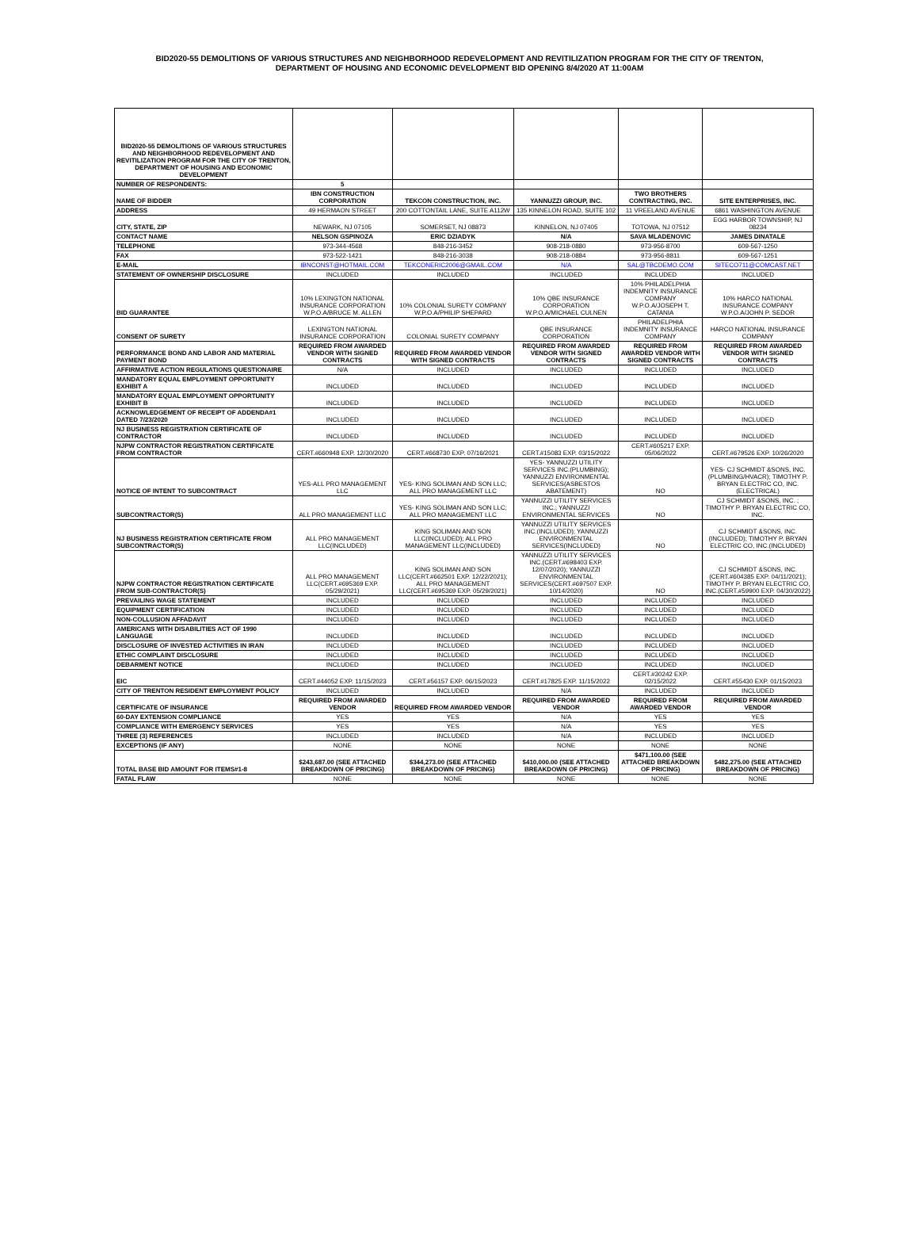BID2020-55 DEMOLITIONS OF VARIOUS STRUCTURES AND NEIGHBORHOOD REDEVELOPMENT AND REVITILIZATION PROGRAM FOR THE CITY OF TRENTON,
DEPARTMENT OF HOUSING AND ECONOMIC DEVELOPMENT BID OPENING 8/4/2020 AT 11:00AM
| BID2020-55 DEMOLITIONS OF VARIOUS STRUCTURES AND NEIGHBORHOOD REDEVELOPMENT AND REVITILIZATION PROGRAM FOR THE CITY OF TRENTON, DEPARTMENT OF HOUSING AND ECONOMIC DEVELOPMENT | | | | | |
| NUMBER OF RESPONDENTS: | 5 | | | | |
| NAME OF BIDDER | IBN CONSTRUCTION CORPORATION | TEKCON CONSTRUCTION, INC. | YANNUZZI GROUP, INC. | TWO BROTHERS CONTRACTING, INC. | SITE ENTERPRISES, INC. |
| ADDRESS | 49 HERMAON STREET | 200 COTTONTAIL LANE, SUITE A112W | 135 KINNELON ROAD, SUITE 102 | 11 VREELAND AVENUE | 6861 WASHINGTON AVENUE |
| CITY, STATE, ZIP | NEWARK, NJ 07105 | SOMERSET, NJ 08873 | KINNELON, NJ 07405 | TOTOWA, NJ 07512 | EGG HARBOR TOWNSHIP, NJ 08234 |
| CONTACT NAME | NELSON GSPINOZA | ERIC DZIADYK | N/A | SAVA MLADENOVIC | JAMES DINATALE |
| TELEPHONE | 973-344-4568 | 848-216-3452 | 908-218-0880 | 973-956-8700 | 609-567-1250 |
| FAX | 973-522-1421 | 848-216-3038 | 908-218-0884 | 973-956-8811 | 609-567-1251 |
| E-MAIL | IBNCONST@HOTMAIL.COM | TEKCONERIC2006@GMAIL.COM | N/A | SAL@TBCDEMO.COM | SITECO711@COMCAST.NET |
| STATEMENT OF OWNERSHIP DISCLOSURE | INCLUDED | INCLUDED | INCLUDED | INCLUDED | INCLUDED |
| BID GUARANTEE | 10% LEXINGTON NATIONAL INSURANCE CORPORATION W.P.O.A/BRUCE M. ALLEN | 10% COLONIAL SURETY COMPANY W.P.O.A/PHILIP SHEPARD | 10% QBE INSURANCE CORPORATION W.P.O.A/MICHAEL CULNEN | 10% PHILADELPHIA INDEMNITY INSURANCE COMPANY W.P.O.A/JOSEPH T. CATANIA | 10% HARCO NATIONAL INSURANCE COMPANY W.P.O.A/JOHN P. SEDOR |
| CONSENT OF SURETY | LEXINGTON NATIONAL INSURANCE CORPORATION | COLONIAL SURETY COMPANY | QBE INSURANCE CORPORATION | PHILADELPHIA INDEMNITY INSURANCE COMPANY | HARCO NATIONAL INSURANCE COMPANY |
| PERFORMANCE BOND AND LABOR AND MATERIAL PAYMENT BOND | REQUIRED FROM AWARDED VENDOR WITH SIGNED CONTRACTS | REQUIRED FROM AWARDED VENDOR WITH SIGNED CONTRACTS | REQUIRED FROM AWARDED VENDOR WITH SIGNED CONTRACTS | REQUIRED FROM AWARDED VENDOR WITH SIGNED CONTRACTS | REQUIRED FROM AWARDED VENDOR WITH SIGNED CONTRACTS |
| AFFIRMATIVE ACTION REGULATIONS QUESTIONAIRE | N/A | INCLUDED | INCLUDED | INCLUDED | INCLUDED |
| MANDATORY EQUAL EMPLOYMENT OPPORTUNITY EXHIBIT A | INCLUDED | INCLUDED | INCLUDED | INCLUDED | INCLUDED |
| MANDATORY EQUAL EMPLOYMENT OPPORTUNITY EXHIBIT B | INCLUDED | INCLUDED | INCLUDED | INCLUDED | INCLUDED |
| ACKNOWLEDGEMENT OF RECEIPT OF ADDENDA#1 DATED 7/23/2020 | INCLUDED | INCLUDED | INCLUDED | INCLUDED | INCLUDED |
| NJ BUSINESS REGISTRATION CERTIFICATE OF CONTRACTOR | INCLUDED | INCLUDED | INCLUDED | INCLUDED | INCLUDED |
| NJPW CONTRACTOR REGISTRATION CERTIFICATE FROM CONTRACTOR | CERT.#660948 EXP. 12/30/2020 | CERT.#668730 EXP. 07/16/2021 | CERT.#15083 EXP. 03/15/2022 | CERT.#605217 EXP. 05/06/2022 | CERT.#679526 EXP. 10/26/2020 |
| NOTICE OF INTENT TO SUBCONTRACT | YES-ALL PRO MANAGEMENT LLC | YES- KING SOLIMAN AND SON LLC; ALL PRO MANAGEMENT LLC | YES- YANNUZZI UTILITY SERVICES INC.(PLUMBING); YANNUZZI ENVIRONMENTAL SERVICES(ASBESTOS ABATEMENT) | NO | YES- CJ SCHMIDT &SONS, INC. (PLUMBING/HVACR); TIMOTHY P. BRYAN ELECTRIC CO, INC.(ELECTRICAL) |
| SUBCONTRACTOR(S) | ALL PRO MANAGEMENT LLC | YES- KING SOLIMAN AND SON LLC; ALL PRO MANAGEMENT LLC | YANNUZZI UTILITY SERVICES INC.; YANNUZZI ENVIRONMENTAL SERVICES | NO | CJ SCHMIDT &SONS, INC. ; TIMOTHY P. BRYAN ELECTRIC CO, INC. |
| NJ BUSINESS REGISTRATION CERTIFICATE FROM SUBCONTRACTOR(S) | ALL PRO MANAGEMENT LLC(INCLUDED) | KING SOLIMAN AND SON LLC(INCLUDED); ALL PRO MANAGEMENT LLC(INCLUDED) | YANNUZZI UTILITY SERVICES INC.(INCLUDED); YANNUZZI ENVIRONMENTAL SERVICES(INCLUDED) | NO | CJ SCHMIDT &SONS, INC. (INCLUDED); TIMOTHY P. BRYAN ELECTRIC CO, INC.(INCLUDED) |
| NJPW CONTRACTOR REGISTRATION CERTIFICATE FROM SUB-CONTRACTOR(S) | ALL PRO MANAGEMENT LLC(CERT.#695369 EXP. 05/29/2021) | KING SOLIMAN AND SON LLC(CERT.#662501 EXP. 12/22/2021); ALL PRO MANAGEMENT LLC(CERT.#695369 EXP. 05/29/2021) | YANNUZZI UTILITY SERVICES INC.(CERT.#698403 EXP. 12/07/2020); YANNUZZI ENVIRONMENTAL SERVICES(CERT.#697507 EXP. 10/14/2020) | NO | CJ SCHMIDT &SONS, INC. (CERT.#604385 EXP. 04/11/2021); TIMOTHY P. BRYAN ELECTRIC CO, INC.(CERT.#59900 EXP. 04/30/2022) |
| PREVAILING WAGE STATEMENT | INCLUDED | INCLUDED | INCLUDED | INCLUDED | INCLUDED |
| EQUIPMENT CERTIFICATION | INCLUDED | INCLUDED | INCLUDED | INCLUDED | INCLUDED |
| NON-COLLUSION AFFADAVIT | INCLUDED | INCLUDED | INCLUDED | INCLUDED | INCLUDED |
| AMERICANS WITH DISABILITIES ACT OF 1990 LANGUAGE | INCLUDED | INCLUDED | INCLUDED | INCLUDED | INCLUDED |
| DISCLOSURE OF INVESTED ACTIVITIES IN IRAN | INCLUDED | INCLUDED | INCLUDED | INCLUDED | INCLUDED |
| ETHIC COMPLAINT DISCLOSURE | INCLUDED | INCLUDED | INCLUDED | INCLUDED | INCLUDED |
| DEBARMENT NOTICE | INCLUDED | INCLUDED | INCLUDED | INCLUDED | INCLUDED |
| EIC | CERT.#44052 EXP. 11/15/2023 | CERT.#56157 EXP. 06/15/2023 | CERT.#17825 EXP. 11/15/2022 | CERT.#30242 EXP. 02/15/2022 | CERT.#55430 EXP. 01/15/2023 |
| CITY OF TRENTON RESIDENT EMPLOYMENT POLICY | INCLUDED | INCLUDED | N/A | INCLUDED | INCLUDED |
| CERTIFICATE OF INSURANCE | REQUIRED FROM AWARDED VENDOR | REQUIRED FROM AWARDED VENDOR | REQUIRED FROM AWARDED VENDOR | REQUIRED FROM AWARDED VENDOR | REQUIRED FROM AWARDED VENDOR |
| 60-DAY EXTENSION COMPLIANCE | YES | YES | N/A | YES | YES |
| COMPLIANCE WITH EMERGENCY SERVICES | YES | YES | N/A | YES | YES |
| THREE (3) REFERENCES | INCLUDED | INCLUDED | N/A | INCLUDED | INCLUDED |
| EXCEPTIONS (IF ANY) | NONE | NONE | NONE | NONE | NONE |
| TOTAL BASE BID AMOUNT FOR ITEMS#1-8 | $243,687.00 (SEE ATTACHED BREAKDOWN OF PRICING) | $344,273.00 (SEE ATTACHED BREAKDOWN OF PRICING) | $410,000.00 (SEE ATTACHED BREAKDOWN OF PRICING) | $471,100.00 (SEE ATTACHED BREAKDOWN OF PRICING) | $482,275.00 (SEE ATTACHED BREAKDOWN OF PRICING) |
| FATAL FLAW | NONE | NONE | NONE | NONE | NONE |